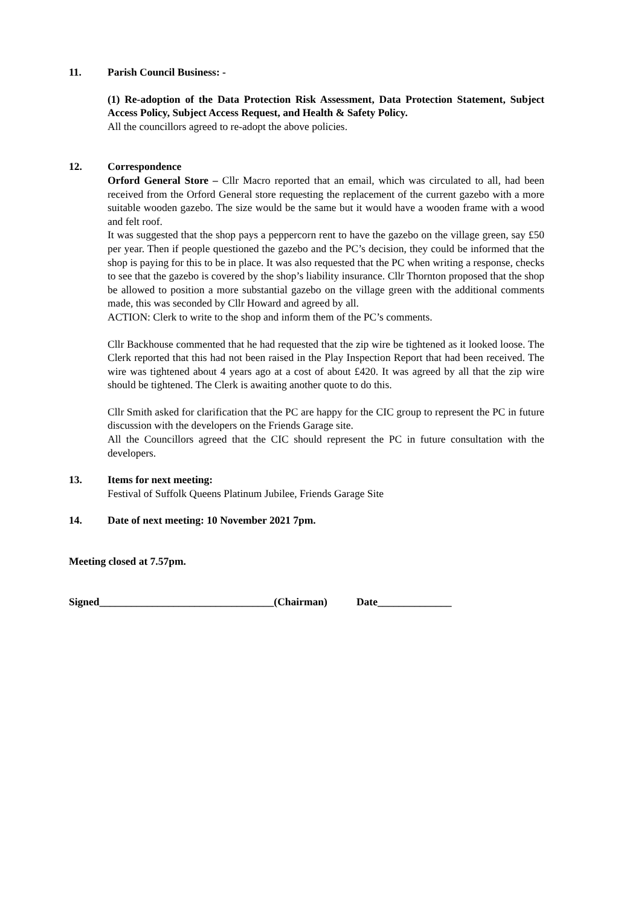11. Parish Council Business: -
(1) Re-adoption of the Data Protection Risk Assessment, Data Protection Statement, Subject Access Policy, Subject Access Request, and Health & Safety Policy.
All the councillors agreed to re-adopt the above policies.
12. Correspondence
Orford General Store – Cllr Macro reported that an email, which was circulated to all, had been received from the Orford General store requesting the replacement of the current gazebo with a more suitable wooden gazebo. The size would be the same but it would have a wooden frame with a wood and felt roof.
It was suggested that the shop pays a peppercorn rent to have the gazebo on the village green, say £50 per year. Then if people questioned the gazebo and the PC’s decision, they could be informed that the shop is paying for this to be in place. It was also requested that the PC when writing a response, checks to see that the gazebo is covered by the shop’s liability insurance. Cllr Thornton proposed that the shop be allowed to position a more substantial gazebo on the village green with the additional comments made, this was seconded by Cllr Howard and agreed by all.
ACTION: Clerk to write to the shop and inform them of the PC’s comments.
Cllr Backhouse commented that he had requested that the zip wire be tightened as it looked loose. The Clerk reported that this had not been raised in the Play Inspection Report that had been received. The wire was tightened about 4 years ago at a cost of about £420. It was agreed by all that the zip wire should be tightened. The Clerk is awaiting another quote to do this.
Cllr Smith asked for clarification that the PC are happy for the CIC group to represent the PC in future discussion with the developers on the Friends Garage site.
All the Councillors agreed that the CIC should represent the PC in future consultation with the developers.
13. Items for next meeting:
Festival of Suffolk Queens Platinum Jubilee, Friends Garage Site
14. Date of next meeting: 10 November 2021 7pm.
Meeting closed at 7.57pm.
Signed_________________________________(Chairman) Date______________